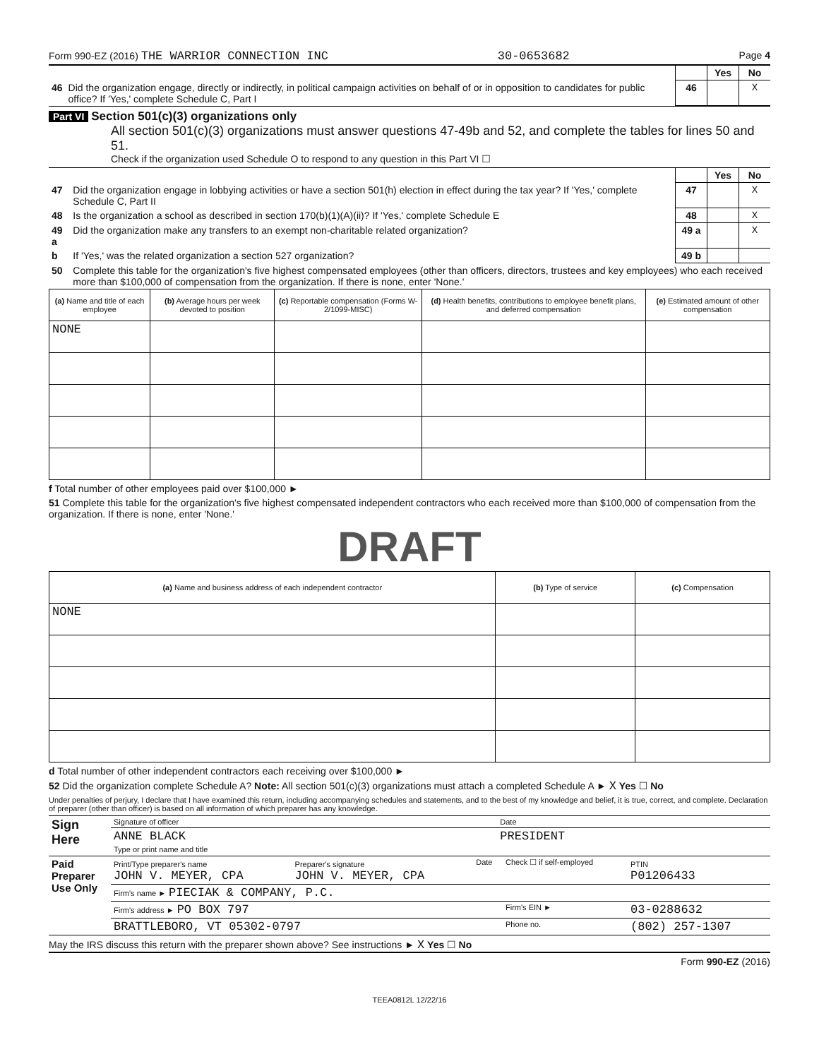Form 990-EZ (2016) THE WARRIOR CONNECTION INC 30-0653682 Page 4
| | | | Yes | No |
| 46 | Did the organization engage, directly or indirectly, in political campaign activities on behalf of or in opposition to candidates for public office? If 'Yes,' complete Schedule C, Part I | 46 | | X |
Part VI Section 501(c)(3) organizations only
All section 501(c)(3) organizations must answer questions 47-49b and 52, and complete the tables for lines 50 and 51.
Check if the organization used Schedule O to respond to any question in this Part VI ☐
| | | | Yes | No |
| 47 | Did the organization engage in lobbying activities or have a section 501(h) election in effect during the tax year? If 'Yes,' complete Schedule C, Part II | 47 | | X |
| 48 | Is the organization a school as described in section 170(b)(1)(A)(ii)? If 'Yes,' complete Schedule E | 48 | | X |
| 49 a | Did the organization make any transfers to an exempt non-charitable related organization? | 49 a | | X |
| b | If 'Yes,' was the related organization a section 527 organization? | 49 b | | |
| 50 | Complete this table for the organization's five highest compensated employees (other than officers, directors, trustees and key employees) who each received more than $100,000 of compensation from the organization. If there is none, enter 'None.' | | | |
| (a) Name and title of each employee | (b) Average hours per week devoted to position | (c) Reportable compensation (Forms W-2/1099-MISC) | (d) Health benefits, contributions to employee benefit plans, and deferred compensation | (e) Estimated amount of other compensation |
| --- | --- | --- | --- | --- |
| NONE | | | | |
f Total number of other employees paid over $100,000 ►
51 Complete this table for the organization's five highest compensated independent contractors who each received more than $100,000 of compensation from the organization. If there is none, enter 'None.'
DRAFT
| (a) Name and business address of each independent contractor | (b) Type of service | (c) Compensation |
| --- | --- | --- |
| NONE | | |
d Total number of other independent contractors each receiving over $100,000 ►
52 Did the organization complete Schedule A? Note: All section 501(c)(3) organizations must attach a completed Schedule A ► X Yes ☐ No
Under penalties of perjury, I declare that I have examined this return, including accompanying schedules and statements, and to the best of my knowledge and belief, it is true, correct, and complete. Declaration of preparer (other than officer) is based on all information of which preparer has any knowledge.
| Sign Here | Signature of officer | Date |
| | ANNE BLACK Type or print name and title | PRESIDENT |
| Paid Preparer Use Only | Print/Type preparer's name JOHN V. MEYER, CPA | Preparer's signature JOHN V. MEYER, CPA | Date | Check ☐ if self-employed | PTIN P01206433 |
| | Firm's name ► PIECIAK & COMPANY, P.C. | | | | |
| | Firm's address ► PO BOX 797 | | | Firm's EIN ► | 03-0288632 |
| | BRATTLEBORO, VT 05302-0797 | | | Phone no. | (802) 257-1307 |
May the IRS discuss this return with the preparer shown above? See instructions ► X Yes ☐ No
Form 990-EZ (2016)
TEEA0812L 12/22/16